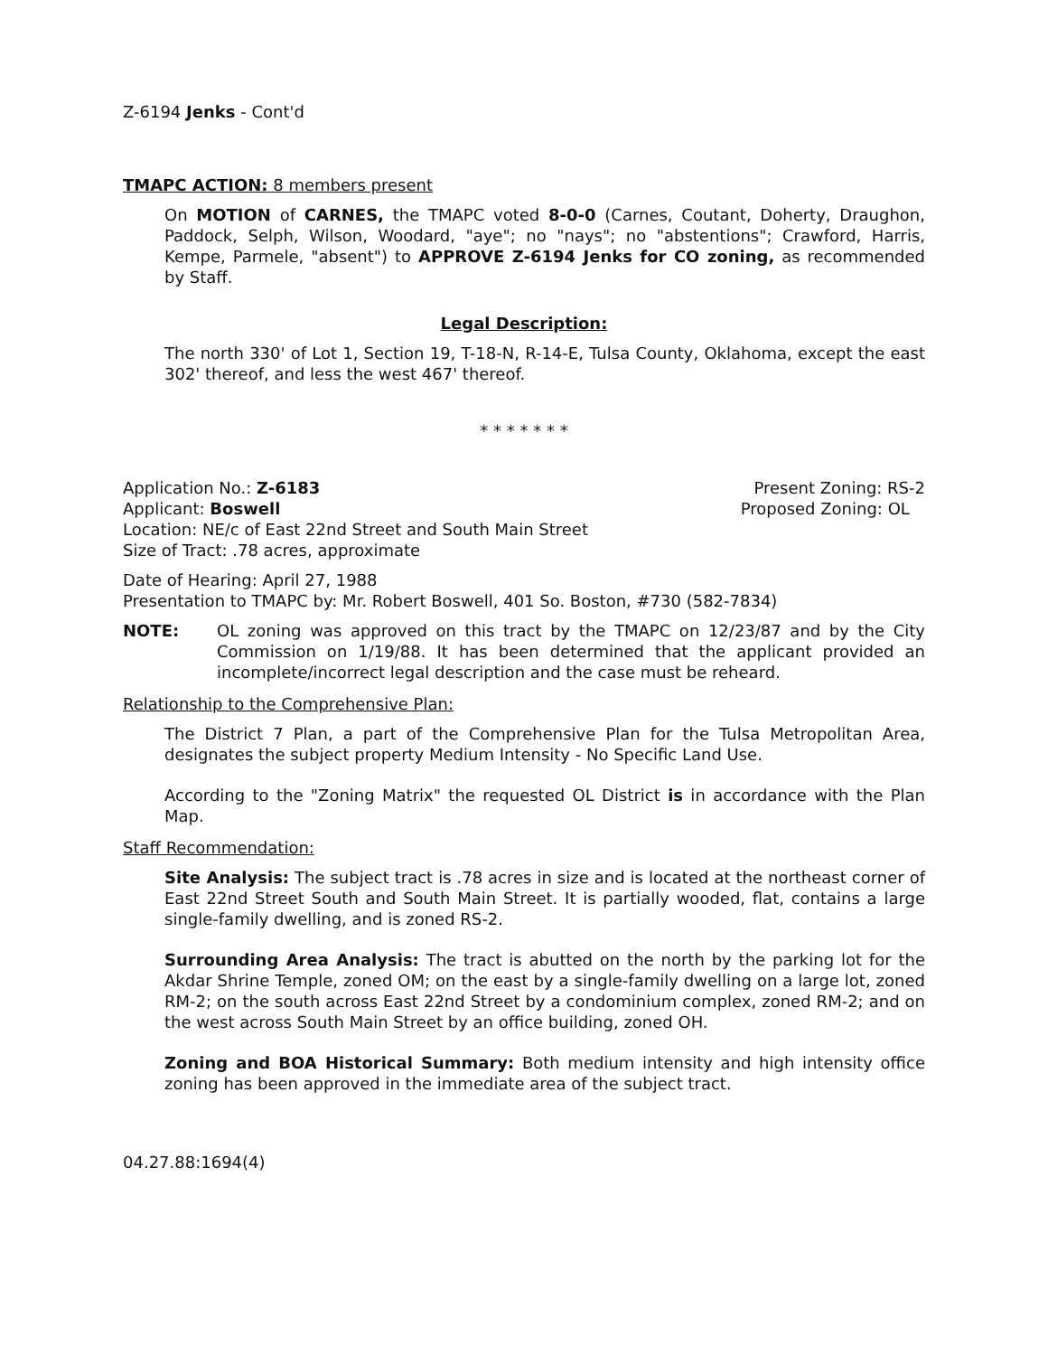Z-6194 Jenks - Cont'd
TMAPC ACTION: 8 members present
On MOTION of CARNES, the TMAPC voted 8-0-0 (Carnes, Coutant, Doherty, Draughon, Paddock, Selph, Wilson, Woodard, "aye"; no "nays"; no "abstentions"; Crawford, Harris, Kempe, Parmele, "absent") to APPROVE Z-6194 Jenks for CO zoning, as recommended by Staff.
Legal Description:
The north 330' of Lot 1, Section 19, T-18-N, R-14-E, Tulsa County, Oklahoma, except the east 302' thereof, and less the west 467' thereof.
* * * * * * *
Application No.: Z-6183 Present Zoning: RS-2
Applicant: Boswell Proposed Zoning: OL
Location: NE/c of East 22nd Street and South Main Street
Size of Tract: .78 acres, approximate
Date of Hearing: April 27, 1988
Presentation to TMAPC by: Mr. Robert Boswell, 401 So. Boston, #730 (582-7834)
NOTE: OL zoning was approved on this tract by the TMAPC on 12/23/87 and by the City Commission on 1/19/88. It has been determined that the applicant provided an incomplete/incorrect legal description and the case must be reheard.
Relationship to the Comprehensive Plan:
The District 7 Plan, a part of the Comprehensive Plan for the Tulsa Metropolitan Area, designates the subject property Medium Intensity - No Specific Land Use.
According to the "Zoning Matrix" the requested OL District is in accordance with the Plan Map.
Staff Recommendation:
Site Analysis: The subject tract is .78 acres in size and is located at the northeast corner of East 22nd Street South and South Main Street. It is partially wooded, flat, contains a large single-family dwelling, and is zoned RS-2.
Surrounding Area Analysis: The tract is abutted on the north by the parking lot for the Akdar Shrine Temple, zoned OM; on the east by a single-family dwelling on a large lot, zoned RM-2; on the south across East 22nd Street by a condominium complex, zoned RM-2; and on the west across South Main Street by an office building, zoned OH.
Zoning and BOA Historical Summary: Both medium intensity and high intensity office zoning has been approved in the immediate area of the subject tract.
04.27.88:1694(4)